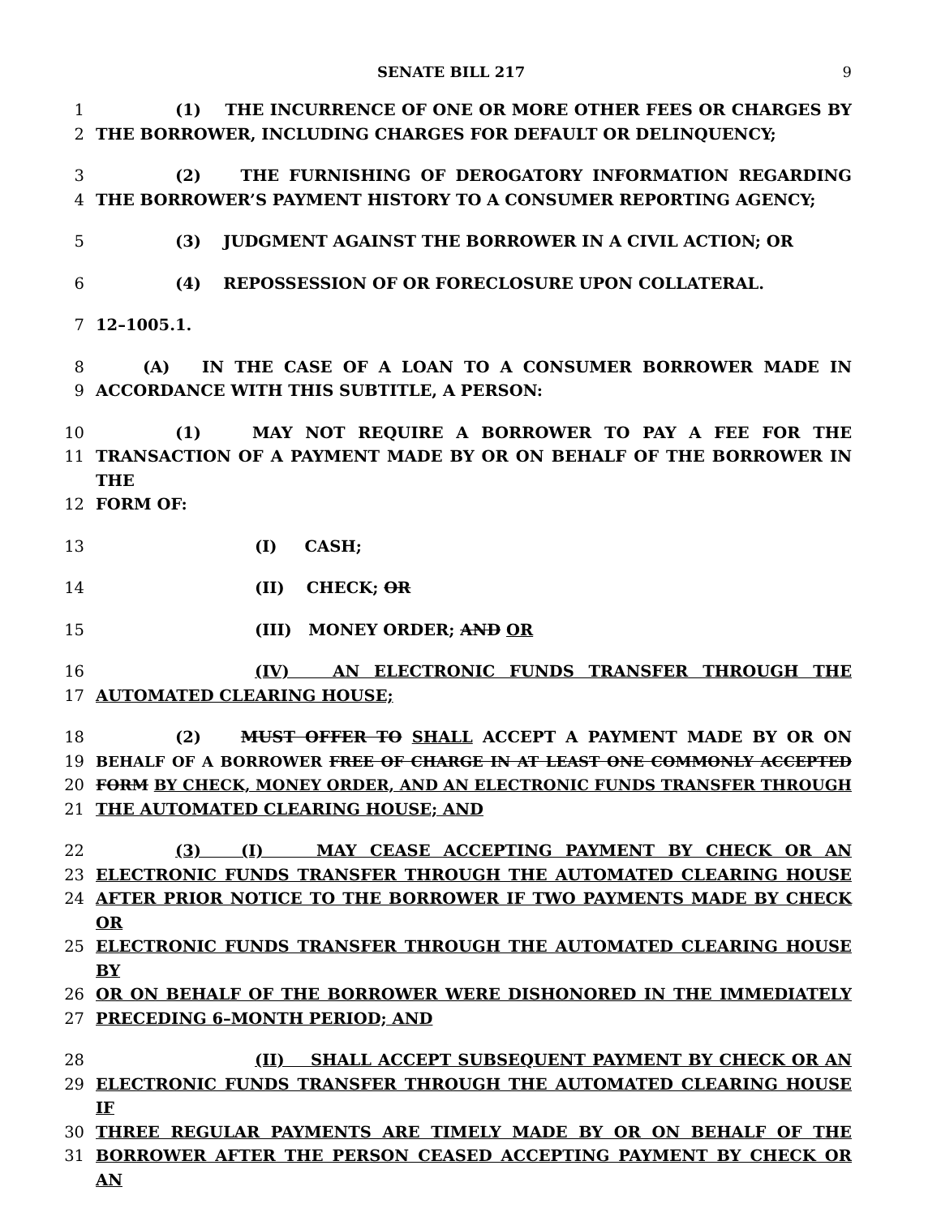SENATE BILL 217 9
1 (1) THE INCURRENCE OF ONE OR MORE OTHER FEES OR CHARGES BY
2 THE BORROWER, INCLUDING CHARGES FOR DEFAULT OR DELINQUENCY;
3 (2) THE FURNISHING OF DEROGATORY INFORMATION REGARDING
4 THE BORROWER’S PAYMENT HISTORY TO A CONSUMER REPORTING AGENCY;
5 (3) JUDGMENT AGAINST THE BORROWER IN A CIVIL ACTION; OR
6 (4) REPOSSESSION OF OR FORECLOSURE UPON COLLATERAL.
7 12–1005.1.
8 (A) IN THE CASE OF A LOAN TO A CONSUMER BORROWER MADE IN
9 ACCORDANCE WITH THIS SUBTITLE, A PERSON:
10 (1) MAY NOT REQUIRE A BORROWER TO PAY A FEE FOR THE
11 TRANSACTION OF A PAYMENT MADE BY OR ON BEHALF OF THE BORROWER IN THE
12 FORM OF:
13 (I) CASH;
14 (II) CHECK; OR
15 (III) MONEY ORDER; AND OR
16 (IV) AN ELECTRONIC FUNDS TRANSFER THROUGH THE
17 AUTOMATED CLEARING HOUSE;
18 (2) MUST OFFER TO SHALL ACCEPT A PAYMENT MADE BY OR ON
19 BEHALF OF A BORROWER FREE OF CHARGE IN AT LEAST ONE COMMONLY ACCEPTED
20 FORM BY CHECK, MONEY ORDER, AND AN ELECTRONIC FUNDS TRANSFER THROUGH
21 THE AUTOMATED CLEARING HOUSE; AND
22 (3) (I) MAY CEASE ACCEPTING PAYMENT BY CHECK OR AN
23 ELECTRONIC FUNDS TRANSFER THROUGH THE AUTOMATED CLEARING HOUSE
24 AFTER PRIOR NOTICE TO THE BORROWER IF TWO PAYMENTS MADE BY CHECK OR
25 ELECTRONIC FUNDS TRANSFER THROUGH THE AUTOMATED CLEARING HOUSE BY
26 OR ON BEHALF OF THE BORROWER WERE DISHONORED IN THE IMMEDIATELY
27 PRECEDING 6–MONTH PERIOD; AND
28 (II) SHALL ACCEPT SUBSEQUENT PAYMENT BY CHECK OR AN
29 ELECTRONIC FUNDS TRANSFER THROUGH THE AUTOMATED CLEARING HOUSE IF
30 THREE REGULAR PAYMENTS ARE TIMELY MADE BY OR ON BEHALF OF THE
31 BORROWER AFTER THE PERSON CEASED ACCEPTING PAYMENT BY CHECK OR AN